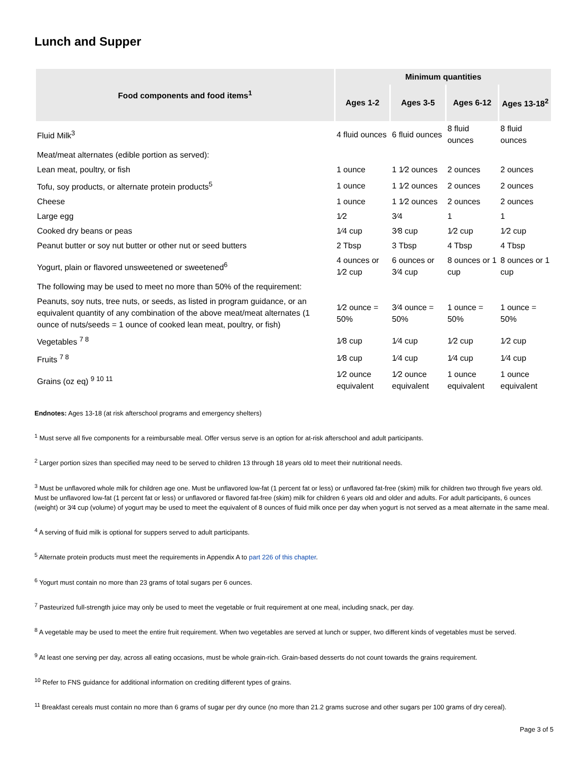Lunch and Supper
| Food components and food items<sup>1</sup> | Minimum quantities | | | |
| --- | --- | --- | --- | --- |
| | Ages 1-2 | Ages 3-5 | Ages 6-12 | Ages 13-18<sup>2</sup> |
| Fluid Milk<sup>3</sup> | 4 fluid ounces | 6 fluid ounces | 8 fluid ounces | 8 fluid ounces |
| Meat/meat alternates (edible portion as served): | | | | |
| Lean meat, poultry, or fish | 1 ounce | 1 1⁄2 ounces | 2 ounces | 2 ounces |
| Tofu, soy products, or alternate protein products<sup>5</sup> | 1 ounce | 1 1⁄2 ounces | 2 ounces | 2 ounces |
| Cheese | 1 ounce | 1 1⁄2 ounces | 2 ounces | 2 ounces |
| Large egg | 1⁄2 | 3⁄4 | 1 | 1 |
| Cooked dry beans or peas | 1⁄4 cup | 3⁄8 cup | 1⁄2 cup | 1⁄2 cup |
| Peanut butter or soy nut butter or other nut or seed butters | 2 Tbsp | 3 Tbsp | 4 Tbsp | 4 Tbsp |
| Yogurt, plain or flavored unsweetened or sweetened<sup>6</sup> | 4 ounces or 1⁄2 cup | 6 ounces or 3⁄4 cup | 8 ounces or 1 cup | 8 ounces or 1 cup |
| The following may be used to meet no more than 50% of the requirement: | | | | |
| Peanuts, soy nuts, tree nuts, or seeds, as listed in program guidance, or an equivalent quantity of any combination of the above meat/meat alternates (1 ounce of nuts/seeds = 1 ounce of cooked lean meat, poultry, or fish) | 1⁄2 ounce = 50% | 3⁄4 ounce = 50% | 1 ounce = 50% | 1 ounce = 50% |
| Vegetables <sup>7 8</sup> | 1⁄8 cup | 1⁄4 cup | 1⁄2 cup | 1⁄2 cup |
| Fruits <sup>7 8</sup> | 1⁄8 cup | 1⁄4 cup | 1⁄4 cup | 1⁄4 cup |
| Grains (oz eq) <sup>9 10 11</sup> | 1⁄2 ounce equivalent | 1⁄2 ounce equivalent | 1 ounce equivalent | 1 ounce equivalent |
Endnotes: Ages 13-18 (at risk afterschool programs and emergency shelters)
<sup>1</sup> Must serve all five components for a reimbursable meal. Offer versus serve is an option for at-risk afterschool and adult participants.
<sup>2</sup> Larger portion sizes than specified may need to be served to children 13 through 18 years old to meet their nutritional needs.
<sup>3</sup> Must be unflavored whole milk for children age one. Must be unflavored low-fat (1 percent fat or less) or unflavored fat-free (skim) milk for children two through five years old. Must be unflavored low-fat (1 percent fat or less) or unflavored or flavored fat-free (skim) milk for children 6 years old and older and adults. For adult participants, 6 ounces (weight) or 3⁄4 cup (volume) of yogurt may be used to meet the equivalent of 8 ounces of fluid milk once per day when yogurt is not served as a meat alternate in the same meal.
<sup>4</sup> A serving of fluid milk is optional for suppers served to adult participants.
<sup>5</sup> Alternate protein products must meet the requirements in Appendix A to part 226 of this chapter.
<sup>6</sup> Yogurt must contain no more than 23 grams of total sugars per 6 ounces.
<sup>7</sup> Pasteurized full-strength juice may only be used to meet the vegetable or fruit requirement at one meal, including snack, per day.
<sup>8</sup> A vegetable may be used to meet the entire fruit requirement. When two vegetables are served at lunch or supper, two different kinds of vegetables must be served.
<sup>9</sup> At least one serving per day, across all eating occasions, must be whole grain-rich. Grain-based desserts do not count towards the grains requirement.
<sup>10</sup> Refer to FNS guidance for additional information on crediting different types of grains.
<sup>11</sup> Breakfast cereals must contain no more than 6 grams of sugar per dry ounce (no more than 21.2 grams sucrose and other sugars per 100 grams of dry cereal).
Page 3 of 5